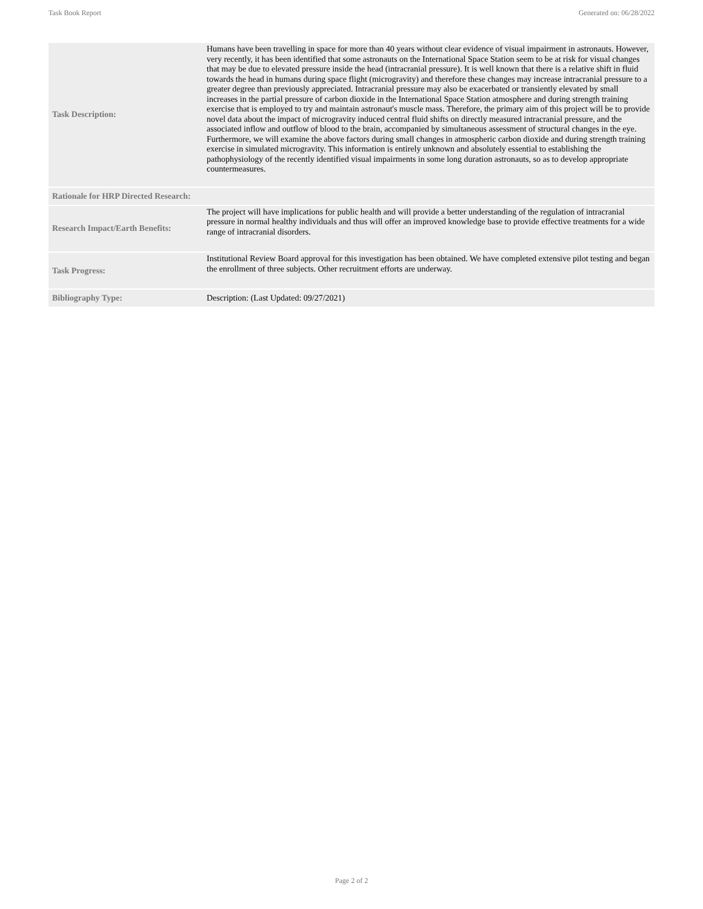Task Book Report Generated on: 06/28/2022
| Task Description: | Humans have been travelling in space for more than 40 years without clear evidence of visual impairment in astronauts. However, very recently, it has been identified that some astronauts on the International Space Station seem to be at risk for visual changes that may be due to elevated pressure inside the head (intracranial pressure). It is well known that there is a relative shift in fluid towards the head in humans during space flight (microgravity) and therefore these changes may increase intracranial pressure to a greater degree than previously appreciated. Intracranial pressure may also be exacerbated or transiently elevated by small increases in the partial pressure of carbon dioxide in the International Space Station atmosphere and during strength training exercise that is employed to try and maintain astronaut's muscle mass. Therefore, the primary aim of this project will be to provide novel data about the impact of microgravity induced central fluid shifts on directly measured intracranial pressure, and the associated inflow and outflow of blood to the brain, accompanied by simultaneous assessment of structural changes in the eye. Furthermore, we will examine the above factors during small changes in atmospheric carbon dioxide and during strength training exercise in simulated microgravity. This information is entirely unknown and absolutely essential to establishing the pathophysiology of the recently identified visual impairments in some long duration astronauts, so as to develop appropriate countermeasures. |
| Rationale for HRP Directed Research: | |
| Research Impact/Earth Benefits: | The project will have implications for public health and will provide a better understanding of the regulation of intracranial pressure in normal healthy individuals and thus will offer an improved knowledge base to provide effective treatments for a wide range of intracranial disorders. |
| Task Progress: | Institutional Review Board approval for this investigation has been obtained. We have completed extensive pilot testing and began the enrollment of three subjects. Other recruitment efforts are underway. |
| Bibliography Type: | Description: (Last Updated: 09/27/2021) |
Page 2 of 2